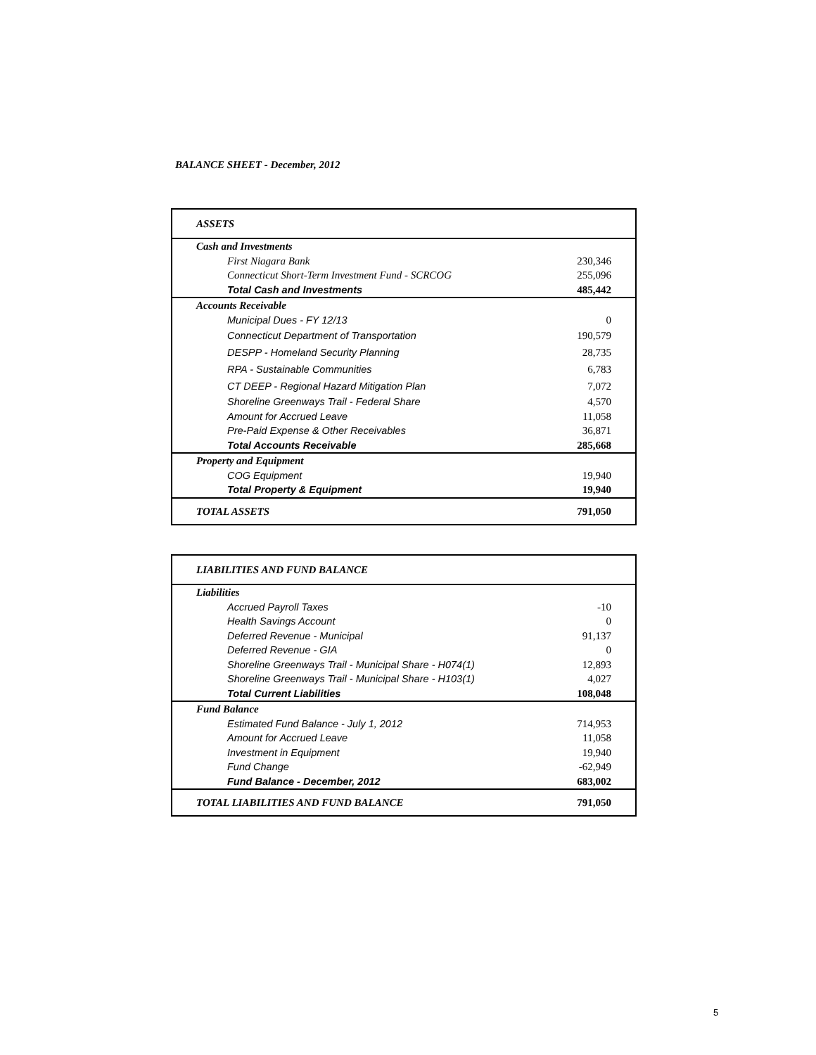BALANCE SHEET - December, 2012
| ASSETS | |
| Cash and Investments | |
| First Niagara Bank | 230,346 |
| Connecticut Short-Term Investment Fund - SCRCOG | 255,096 |
| Total Cash and Investments | 485,442 |
| Accounts Receivable | |
| Municipal Dues - FY 12/13 | 0 |
| Connecticut Department of Transportation | 190,579 |
| DESPP - Homeland Security Planning | 28,735 |
| RPA - Sustainable Communities | 6,783 |
| CT DEEP - Regional Hazard Mitigation Plan | 7,072 |
| Shoreline Greenways Trail - Federal Share | 4,570 |
| Amount for Accrued Leave | 11,058 |
| Pre-Paid Expense & Other Receivables | 36,871 |
| Total Accounts Receivable | 285,668 |
| Property and Equipment | |
| COG Equipment | 19,940 |
| Total Property & Equipment | 19,940 |
| TOTAL ASSETS | 791,050 |
| LIABILITIES AND FUND BALANCE | |
| Liabilities | |
| Accrued Payroll Taxes | -10 |
| Health Savings Account | 0 |
| Deferred Revenue - Municipal | 91,137 |
| Deferred Revenue - GIA | 0 |
| Shoreline Greenways Trail - Municipal Share - H074(1) | 12,893 |
| Shoreline Greenways Trail - Municipal Share - H103(1) | 4,027 |
| Total Current Liabilities | 108,048 |
| Fund Balance | |
| Estimated Fund Balance - July 1, 2012 | 714,953 |
| Amount for Accrued Leave | 11,058 |
| Investment in Equipment | 19,940 |
| Fund Change | -62,949 |
| Fund Balance - December, 2012 | 683,002 |
| TOTAL LIABILITIES AND FUND BALANCE | 791,050 |
5